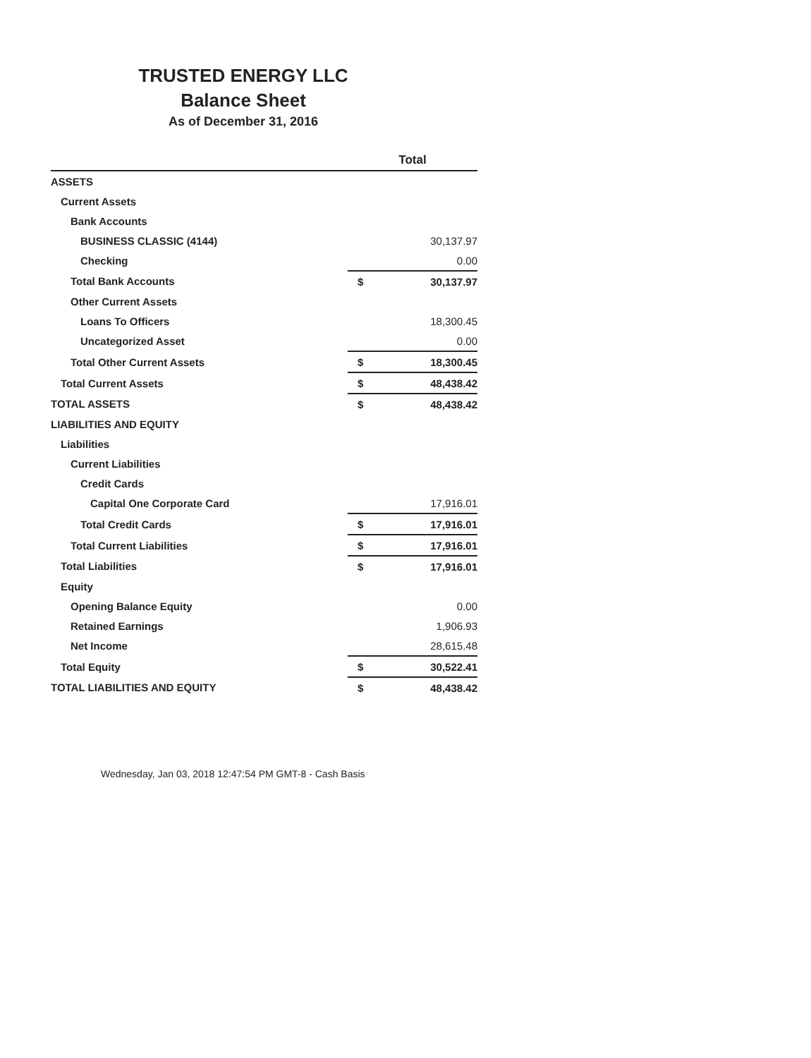TRUSTED ENERGY LLC
Balance Sheet
As of December 31, 2016
| | Total | |
| --- | --- | --- |
| ASSETS | | |
| Current Assets | | |
| Bank Accounts | | |
| BUSINESS CLASSIC (4144) | | 30,137.97 |
| Checking | | 0.00 |
| Total Bank Accounts | $ | 30,137.97 |
| Other Current Assets | | |
| Loans To Officers | | 18,300.45 |
| Uncategorized Asset | | 0.00 |
| Total Other Current Assets | $ | 18,300.45 |
| Total Current Assets | $ | 48,438.42 |
| TOTAL ASSETS | $ | 48,438.42 |
| LIABILITIES AND EQUITY | | |
| Liabilities | | |
| Current Liabilities | | |
| Credit Cards | | |
| Capital One Corporate Card | | 17,916.01 |
| Total Credit Cards | $ | 17,916.01 |
| Total Current Liabilities | $ | 17,916.01 |
| Total Liabilities | $ | 17,916.01 |
| Equity | | |
| Opening Balance Equity | | 0.00 |
| Retained Earnings | | 1,906.93 |
| Net Income | | 28,615.48 |
| Total Equity | $ | 30,522.41 |
| TOTAL LIABILITIES AND EQUITY | $ | 48,438.42 |
Wednesday, Jan 03, 2018 12:47:54 PM GMT-8 - Cash Basis